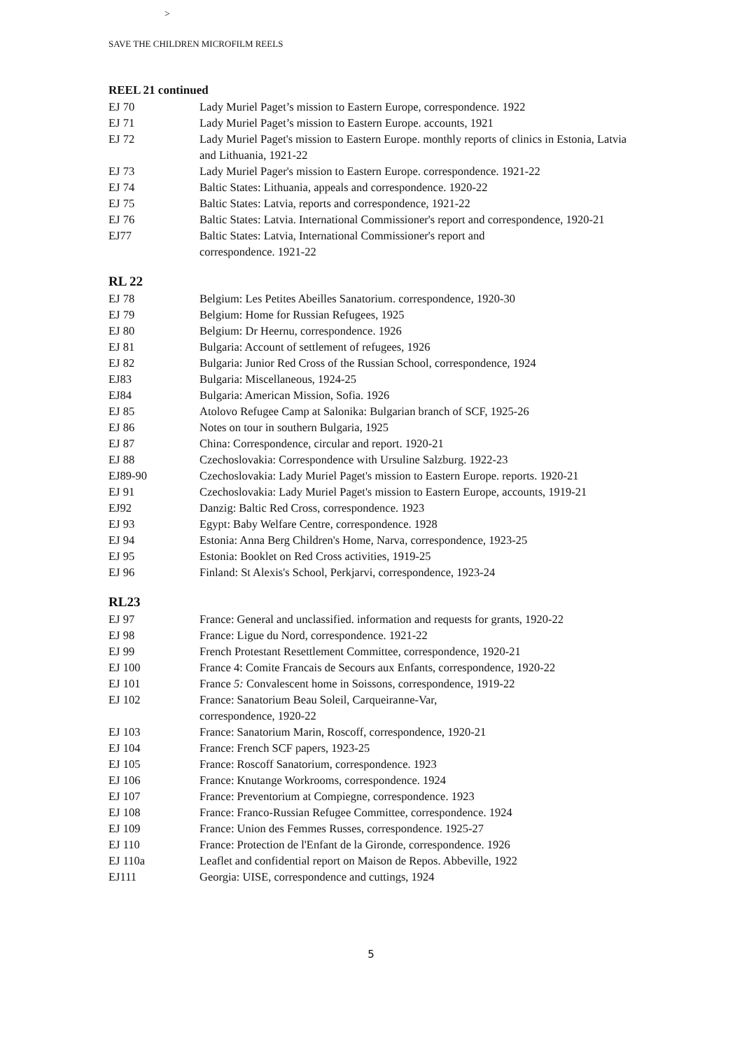>
SAVE THE CHILDREN MICROFILM REELS
REEL 21 continued
| EJ 70 | Lady Muriel Paget’s mission to Eastern Europe, correspondence. 1922 |
| EJ 71 | Lady Muriel Paget’s mission to Eastern Europe. accounts, 1921 |
| EJ 72 | Lady Muriel Paget's mission to Eastern Europe. monthly reports of clinics in Estonia, Latvia and Lithuania, 1921-22 |
| EJ 73 | Lady Muriel Pager's mission to Eastern Europe. correspondence. 1921-22 |
| EJ 74 | Baltic States: Lithuania, appeals and correspondence. 1920-22 |
| EJ 75 | Baltic States: Latvia, reports and correspondence, 1921-22 |
| EJ 76 | Baltic States: Latvia. International Commissioner's report and correspondence, 1920-21 |
| EJ77 | Baltic States: Latvia, International Commissioner's report and correspondence. 1921-22 |
RL 22
| EJ 78 | Belgium: Les Petites Abeilles Sanatorium. correspondence, 1920-30 |
| EJ 79 | Belgium: Home for Russian Refugees, 1925 |
| EJ 80 | Belgium: Dr Heernu, correspondence. 1926 |
| EJ 81 | Bulgaria: Account of settlement of refugees, 1926 |
| EJ 82 | Bulgaria: Junior Red Cross of the Russian School, correspondence, 1924 |
| EJ83 | Bulgaria: Miscellaneous, 1924-25 |
| EJ84 | Bulgaria: American Mission, Sofia. 1926 |
| EJ 85 | Atolovo Refugee Camp at Salonika: Bulgarian branch of SCF, 1925-26 |
| EJ 86 | Notes on tour in southern Bulgaria, 1925 |
| EJ 87 | China: Correspondence, circular and report. 1920-21 |
| EJ 88 | Czechoslovakia: Correspondence with Ursuline Salzburg. 1922-23 |
| EJ89-90 | Czechoslovakia: Lady Muriel Paget's mission to Eastern Europe. reports. 1920-21 |
| EJ 91 | Czechoslovakia: Lady Muriel Paget's mission to Eastern Europe, accounts, 1919-21 |
| EJ92 | Danzig: Baltic Red Cross, correspondence. 1923 |
| EJ 93 | Egypt: Baby Welfare Centre, correspondence. 1928 |
| EJ 94 | Estonia: Anna Berg Children's Home, Narva, correspondence, 1923-25 |
| EJ 95 | Estonia: Booklet on Red Cross activities, 1919-25 |
| EJ 96 | Finland: St Alexis's School, Perkjarvi, correspondence, 1923-24 |
RL23
| EJ 97 | France: General and unclassified. information and requests for grants, 1920-22 |
| EJ 98 | France: Ligue du Nord, correspondence. 1921-22 |
| EJ 99 | French Protestant Resettlement Committee, correspondence, 1920-21 |
| EJ 100 | France 4: Comite Francais de Secours aux Enfants, correspondence, 1920-22 |
| EJ 101 | France 5: Convalescent home in Soissons, correspondence, 1919-22 |
| EJ 102 | France: Sanatorium Beau Soleil, Carqueiranne-Var, correspondence, 1920-22 |
| EJ 103 | France: Sanatorium Marin, Roscoff, correspondence, 1920-21 |
| EJ 104 | France: French SCF papers, 1923-25 |
| EJ 105 | France: Roscoff Sanatorium, correspondence. 1923 |
| EJ 106 | France: Knutange Workrooms, correspondence. 1924 |
| EJ 107 | France: Preventorium at Compiegne, correspondence. 1923 |
| EJ 108 | France: Franco-Russian Refugee Committee, correspondence. 1924 |
| EJ 109 | France: Union des Femmes Russes, correspondence. 1925-27 |
| EJ 110 | France: Protection de l'Enfant de la Gironde, correspondence. 1926 |
| EJ 110a | Leaflet and confidential report on Maison de Repos. Abbeville, 1922 |
| EJ111 | Georgia: UISE, correspondence and cuttings, 1924 |
5